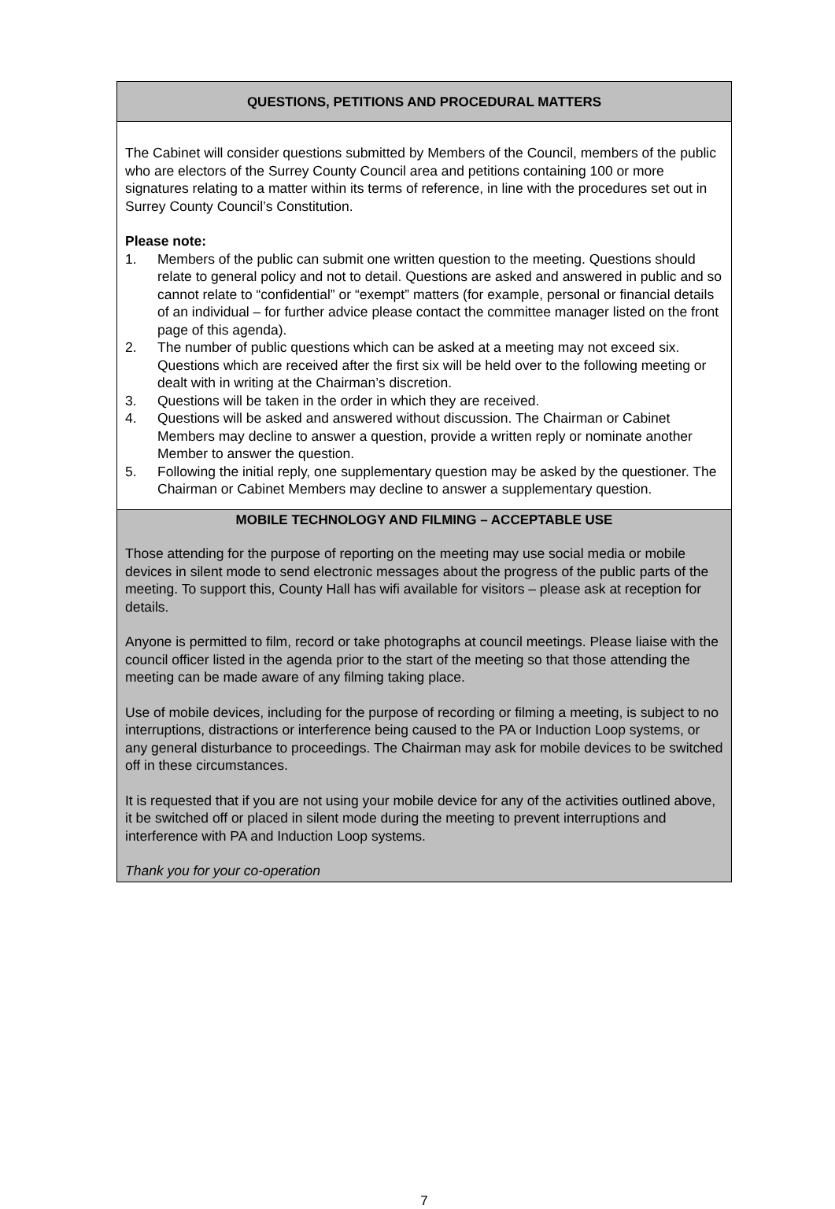QUESTIONS, PETITIONS AND PROCEDURAL MATTERS
The Cabinet will consider questions submitted by Members of the Council, members of the public who are electors of the Surrey County Council area and petitions containing 100 or more signatures relating to a matter within its terms of reference, in line with the procedures set out in Surrey County Council’s Constitution.
Please note:
1. Members of the public can submit one written question to the meeting. Questions should relate to general policy and not to detail. Questions are asked and answered in public and so cannot relate to “confidential” or “exempt” matters (for example, personal or financial details of an individual – for further advice please contact the committee manager listed on the front page of this agenda).
2. The number of public questions which can be asked at a meeting may not exceed six. Questions which are received after the first six will be held over to the following meeting or dealt with in writing at the Chairman’s discretion.
3. Questions will be taken in the order in which they are received.
4. Questions will be asked and answered without discussion. The Chairman or Cabinet Members may decline to answer a question, provide a written reply or nominate another Member to answer the question.
5. Following the initial reply, one supplementary question may be asked by the questioner. The Chairman or Cabinet Members may decline to answer a supplementary question.
MOBILE TECHNOLOGY AND FILMING – ACCEPTABLE USE
Those attending for the purpose of reporting on the meeting may use social media or mobile devices in silent mode to send electronic messages about the progress of the public parts of the meeting. To support this, County Hall has wifi available for visitors – please ask at reception for details.
Anyone is permitted to film, record or take photographs at council meetings. Please liaise with the council officer listed in the agenda prior to the start of the meeting so that those attending the meeting can be made aware of any filming taking place.
Use of mobile devices, including for the purpose of recording or filming a meeting, is subject to no interruptions, distractions or interference being caused to the PA or Induction Loop systems, or any general disturbance to proceedings. The Chairman may ask for mobile devices to be switched off in these circumstances.
It is requested that if you are not using your mobile device for any of the activities outlined above, it be switched off or placed in silent mode during the meeting to prevent interruptions and interference with PA and Induction Loop systems.
Thank you for your co-operation
7